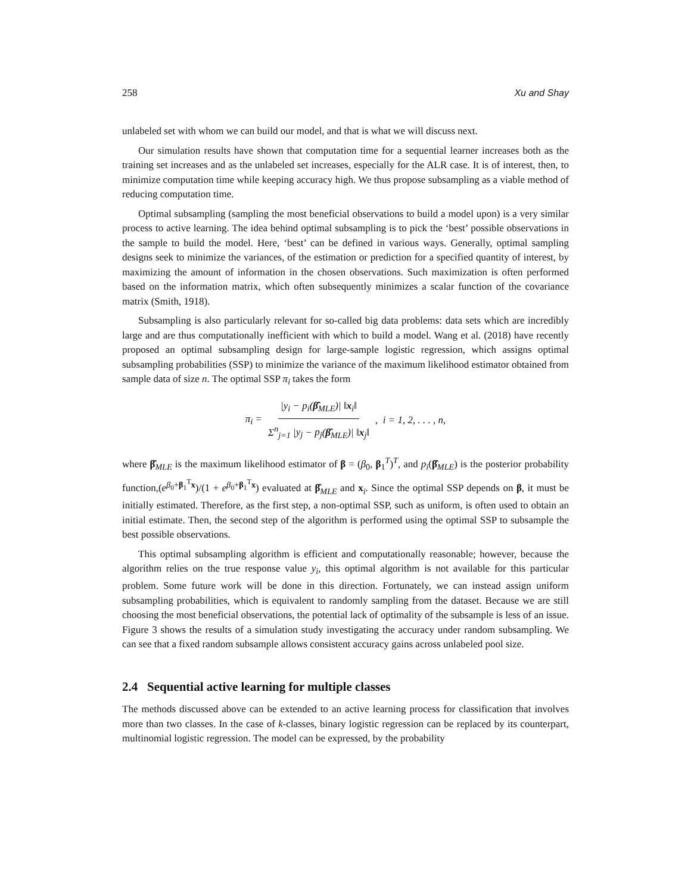258 Xu and Shay
unlabeled set with whom we can build our model, and that is what we will discuss next.
Our simulation results have shown that computation time for a sequential learner increases both as the training set increases and as the unlabeled set increases, especially for the ALR case. It is of interest, then, to minimize computation time while keeping accuracy high. We thus propose subsampling as a viable method of reducing computation time.
Optimal subsampling (sampling the most beneficial observations to build a model upon) is a very similar process to active learning. The idea behind optimal subsampling is to pick the ‘best’ possible observations in the sample to build the model. Here, ‘best’ can be defined in various ways. Generally, optimal sampling designs seek to minimize the variances, of the estimation or prediction for a specified quantity of interest, by maximizing the amount of information in the chosen observations. Such maximization is often performed based on the information matrix, which often subsequently minimizes a scalar function of the covariance matrix (Smith, 1918).
Subsampling is also particularly relevant for so-called big data problems: data sets which are incredibly large and are thus computationally inefficient with which to build a model. Wang et al. (2018) have recently proposed an optimal subsampling design for large-sample logistic regression, which assigns optimal subsampling probabilities (SSP) to minimize the variance of the maximum likelihood estimator obtained from sample data of size n. The optimal SSP π<sub>i</sub> takes the form
π<sub>i</sub> = |y<sub>i</sub> − p<sub>i</sub>(β̂<sub>MLE</sub>)| ‖x<sub>i</sub>‖ Σ<sup>n</sup><sub>j=1</sub> |y<sub>j</sub> − p<sub>j</sub>(β̂<sub>MLE</sub>)| ‖x<sub>j</sub>‖, i = 1, 2, . . . , n,
where β̂<sub>MLE</sub> is the maximum likelihood estimator of β = (β<sub>0</sub>, β<sub>1</sub><sup>T</sup>)<sup>T</sup>, and p<sub>i</sub>(β̂<sub>MLE</sub>) is the posterior probability function,(e<sup>β<sub>0</sub>+β<sub>1</sub><sup>T</sup>x</sup>)/(1 + e<sup>β<sub>0</sub>+β<sub>1</sub><sup>T</sup>x</sup>) evaluated at β̂<sub>MLE</sub> and x<sub>i</sub>. Since the optimal SSP depends on β, it must be initially estimated. Therefore, as the first step, a non-optimal SSP, such as uniform, is often used to obtain an initial estimate. Then, the second step of the algorithm is performed using the optimal SSP to subsample the best possible observations.
This optimal subsampling algorithm is efficient and computationally reasonable; however, because the algorithm relies on the true response value y<sub>i</sub>, this optimal algorithm is not available for this particular problem. Some future work will be done in this direction. Fortunately, we can instead assign uniform subsampling probabilities, which is equivalent to randomly sampling from the dataset. Because we are still choosing the most beneficial observations, the potential lack of optimality of the subsample is less of an issue. Figure 3 shows the results of a simulation study investigating the accuracy under random subsampling. We can see that a fixed random subsample allows consistent accuracy gains across unlabeled pool size.
2.4 Sequential active learning for multiple classes
The methods discussed above can be extended to an active learning process for classification that involves more than two classes. In the case of k-classes, binary logistic regression can be replaced by its counterpart, multinomial logistic regression. The model can be expressed, by the probability